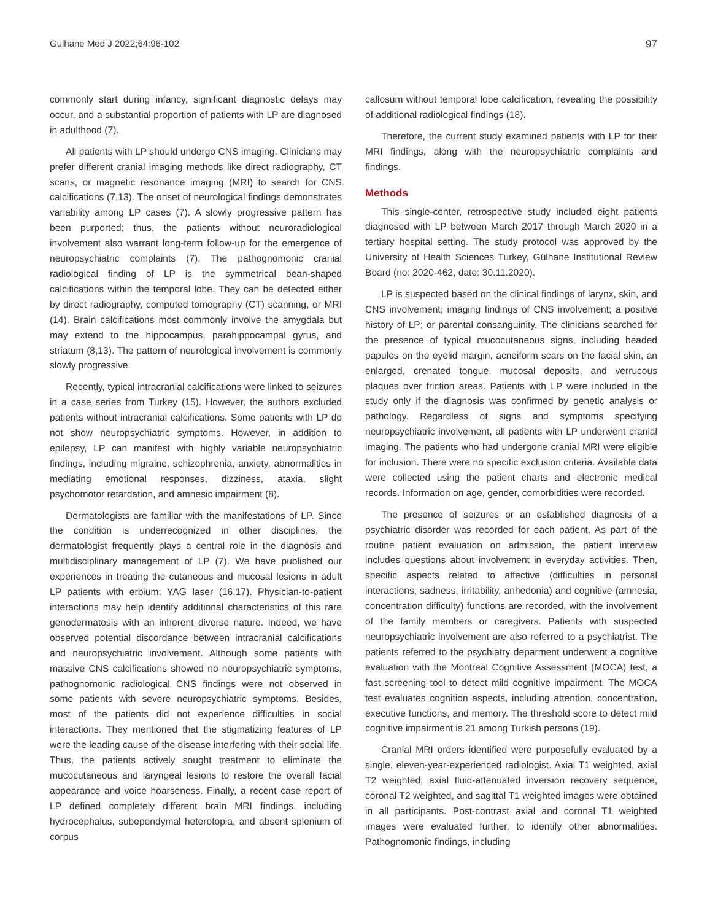Gulhane Med J 2022;64:96-102 97
commonly start during infancy, significant diagnostic delays may occur, and a substantial proportion of patients with LP are diagnosed in adulthood (7).
All patients with LP should undergo CNS imaging. Clinicians may prefer different cranial imaging methods like direct radiography, CT scans, or magnetic resonance imaging (MRI) to search for CNS calcifications (7,13). The onset of neurological findings demonstrates variability among LP cases (7). A slowly progressive pattern has been purported; thus, the patients without neuroradiological involvement also warrant long-term follow-up for the emergence of neuropsychiatric complaints (7). The pathognomonic cranial radiological finding of LP is the symmetrical bean-shaped calcifications within the temporal lobe. They can be detected either by direct radiography, computed tomography (CT) scanning, or MRI (14). Brain calcifications most commonly involve the amygdala but may extend to the hippocampus, parahippocampal gyrus, and striatum (8,13). The pattern of neurological involvement is commonly slowly progressive.
Recently, typical intracranial calcifications were linked to seizures in a case series from Turkey (15). However, the authors excluded patients without intracranial calcifications. Some patients with LP do not show neuropsychiatric symptoms. However, in addition to epilepsy, LP can manifest with highly variable neuropsychiatric findings, including migraine, schizophrenia, anxiety, abnormalities in mediating emotional responses, dizziness, ataxia, slight psychomotor retardation, and amnesic impairment (8).
Dermatologists are familiar with the manifestations of LP. Since the condition is underrecognized in other disciplines, the dermatologist frequently plays a central role in the diagnosis and multidisciplinary management of LP (7). We have published our experiences in treating the cutaneous and mucosal lesions in adult LP patients with erbium: YAG laser (16,17). Physician-to-patient interactions may help identify additional characteristics of this rare genodermatosis with an inherent diverse nature. Indeed, we have observed potential discordance between intracranial calcifications and neuropsychiatric involvement. Although some patients with massive CNS calcifications showed no neuropsychiatric symptoms, pathognomonic radiological CNS findings were not observed in some patients with severe neuropsychiatric symptoms. Besides, most of the patients did not experience difficulties in social interactions. They mentioned that the stigmatizing features of LP were the leading cause of the disease interfering with their social life. Thus, the patients actively sought treatment to eliminate the mucocutaneous and laryngeal lesions to restore the overall facial appearance and voice hoarseness. Finally, a recent case report of LP defined completely different brain MRI findings, including hydrocephalus, subependymal heterotopia, and absent splenium of corpus
callosum without temporal lobe calcification, revealing the possibility of additional radiological findings (18).
Therefore, the current study examined patients with LP for their MRI findings, along with the neuropsychiatric complaints and findings.
Methods
This single-center, retrospective study included eight patients diagnosed with LP between March 2017 through March 2020 in a tertiary hospital setting. The study protocol was approved by the University of Health Sciences Turkey, Gülhane Institutional Review Board (no: 2020-462, date: 30.11.2020).
LP is suspected based on the clinical findings of larynx, skin, and CNS involvement; imaging findings of CNS involvement; a positive history of LP; or parental consanguinity. The clinicians searched for the presence of typical mucocutaneous signs, including beaded papules on the eyelid margin, acneiform scars on the facial skin, an enlarged, crenated tongue, mucosal deposits, and verrucous plaques over friction areas. Patients with LP were included in the study only if the diagnosis was confirmed by genetic analysis or pathology. Regardless of signs and symptoms specifying neuropsychiatric involvement, all patients with LP underwent cranial imaging. The patients who had undergone cranial MRI were eligible for inclusion. There were no specific exclusion criteria. Available data were collected using the patient charts and electronic medical records. Information on age, gender, comorbidities were recorded.
The presence of seizures or an established diagnosis of a psychiatric disorder was recorded for each patient. As part of the routine patient evaluation on admission, the patient interview includes questions about involvement in everyday activities. Then, specific aspects related to affective (difficulties in personal interactions, sadness, irritability, anhedonia) and cognitive (amnesia, concentration difficulty) functions are recorded, with the involvement of the family members or caregivers. Patients with suspected neuropsychiatric involvement are also referred to a psychiatrist. The patients referred to the psychiatry deparment underwent a cognitive evaluation with the Montreal Cognitive Assessment (MOCA) test, a fast screening tool to detect mild cognitive impairment. The MOCA test evaluates cognition aspects, including attention, concentration, executive functions, and memory. The threshold score to detect mild cognitive impairment is 21 among Turkish persons (19).
Cranial MRI orders identified were purposefully evaluated by a single, eleven-year-experienced radiologist. Axial T1 weighted, axial T2 weighted, axial fluid-attenuated inversion recovery sequence, coronal T2 weighted, and sagittal T1 weighted images were obtained in all participants. Post-contrast axial and coronal T1 weighted images were evaluated further, to identify other abnormalities. Pathognomonic findings, including